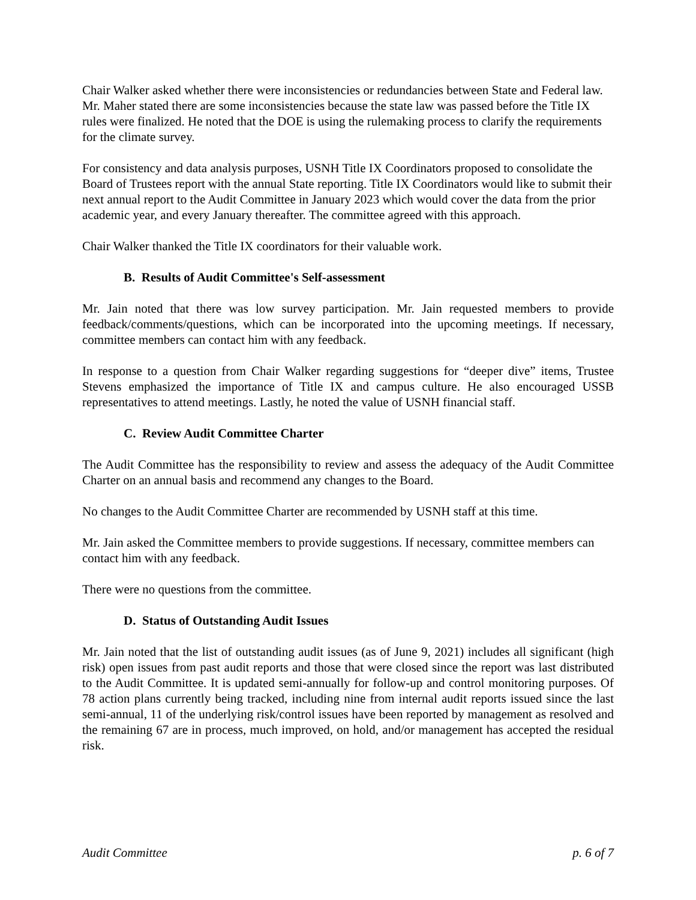Chair Walker asked whether there were inconsistencies or redundancies between State and Federal law. Mr. Maher stated there are some inconsistencies because the state law was passed before the Title IX rules were finalized. He noted that the DOE is using the rulemaking process to clarify the requirements for the climate survey.
For consistency and data analysis purposes, USNH Title IX Coordinators proposed to consolidate the Board of Trustees report with the annual State reporting. Title IX Coordinators would like to submit their next annual report to the Audit Committee in January 2023 which would cover the data from the prior academic year, and every January thereafter. The committee agreed with this approach.
Chair Walker thanked the Title IX coordinators for their valuable work.
B. Results of Audit Committee's Self-assessment
Mr. Jain noted that there was low survey participation. Mr. Jain requested members to provide feedback/comments/questions, which can be incorporated into the upcoming meetings. If necessary, committee members can contact him with any feedback.
In response to a question from Chair Walker regarding suggestions for “deeper dive” items, Trustee Stevens emphasized the importance of Title IX and campus culture. He also encouraged USSB representatives to attend meetings. Lastly, he noted the value of USNH financial staff.
C. Review Audit Committee Charter
The Audit Committee has the responsibility to review and assess the adequacy of the Audit Committee Charter on an annual basis and recommend any changes to the Board.
No changes to the Audit Committee Charter are recommended by USNH staff at this time.
Mr. Jain asked the Committee members to provide suggestions. If necessary, committee members can contact him with any feedback.
There were no questions from the committee.
D. Status of Outstanding Audit Issues
Mr. Jain noted that the list of outstanding audit issues (as of June 9, 2021) includes all significant (high risk) open issues from past audit reports and those that were closed since the report was last distributed to the Audit Committee. It is updated semi-annually for follow-up and control monitoring purposes. Of 78 action plans currently being tracked, including nine from internal audit reports issued since the last semi-annual, 11 of the underlying risk/control issues have been reported by management as resolved and the remaining 67 are in process, much improved, on hold, and/or management has accepted the residual risk.
Audit Committee p. 6 of 7